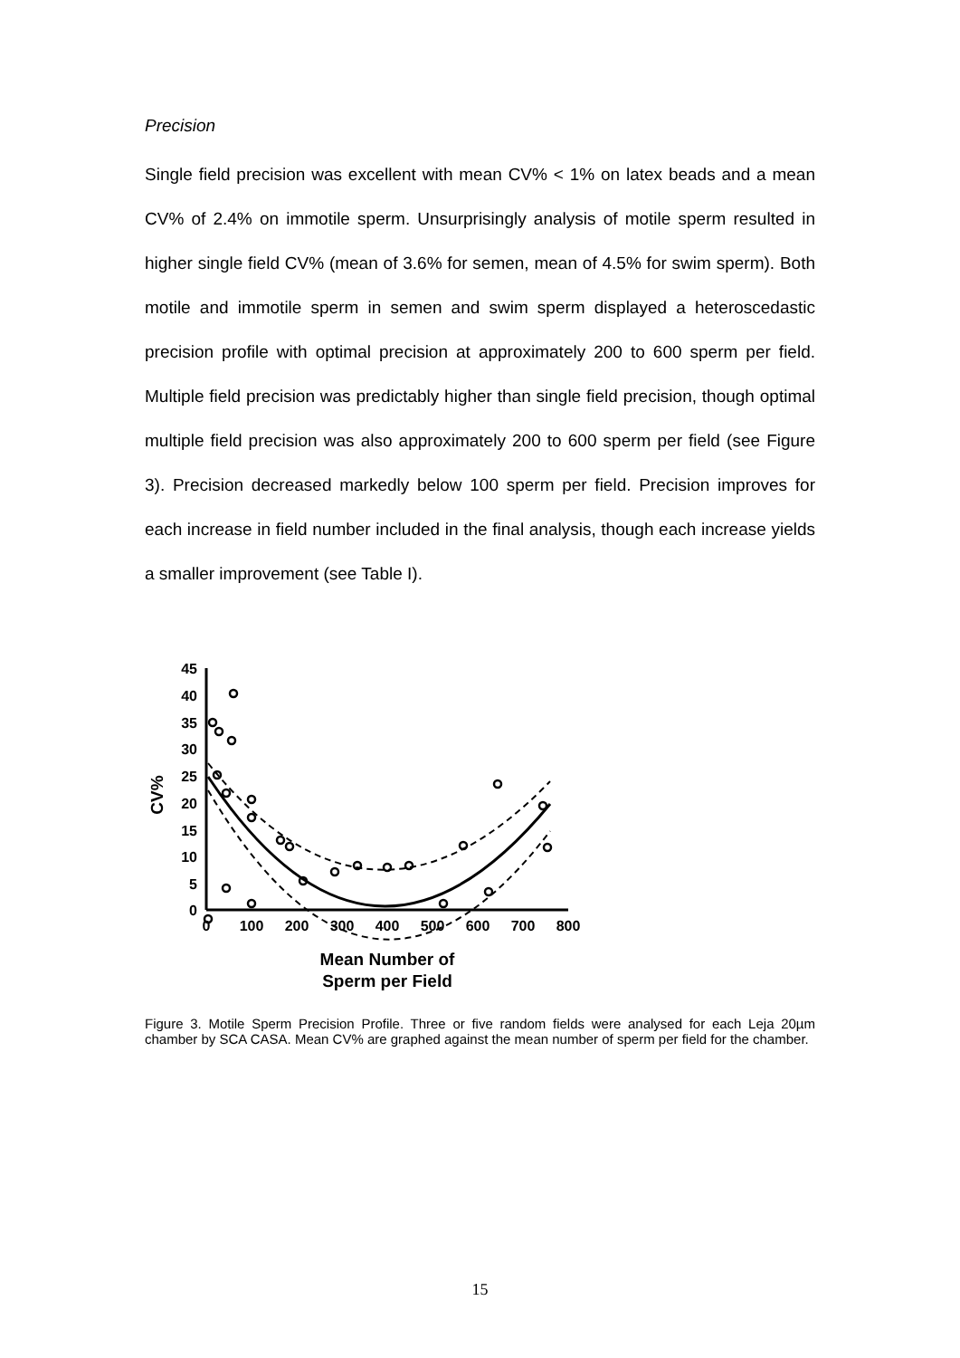Precision
Single field precision was excellent with mean CV% < 1% on latex beads and a mean CV% of 2.4% on immotile sperm. Unsurprisingly analysis of motile sperm resulted in higher single field CV% (mean of 3.6% for semen, mean of 4.5% for swim sperm). Both motile and immotile sperm in semen and swim sperm displayed a heteroscedastic precision profile with optimal precision at approximately 200 to 600 sperm per field. Multiple field precision was predictably higher than single field precision, though optimal multiple field precision was also approximately 200 to 600 sperm per field (see Figure 3). Precision decreased markedly below 100 sperm per field. Precision improves for each increase in field number included in the final analysis, though each increase yields a smaller improvement (see Table I).
45
40
35
30
25
20
15
10
5
0
0
100
200
300
400
500
600
700
800
Mean Number of
Sperm per Field
CV%
Figure 3. Motile Sperm Precision Profile. Three or five random fields were analysed for each Leja 20µm chamber by SCA CASA. Mean CV% are graphed against the mean number of sperm per field for the chamber.
15